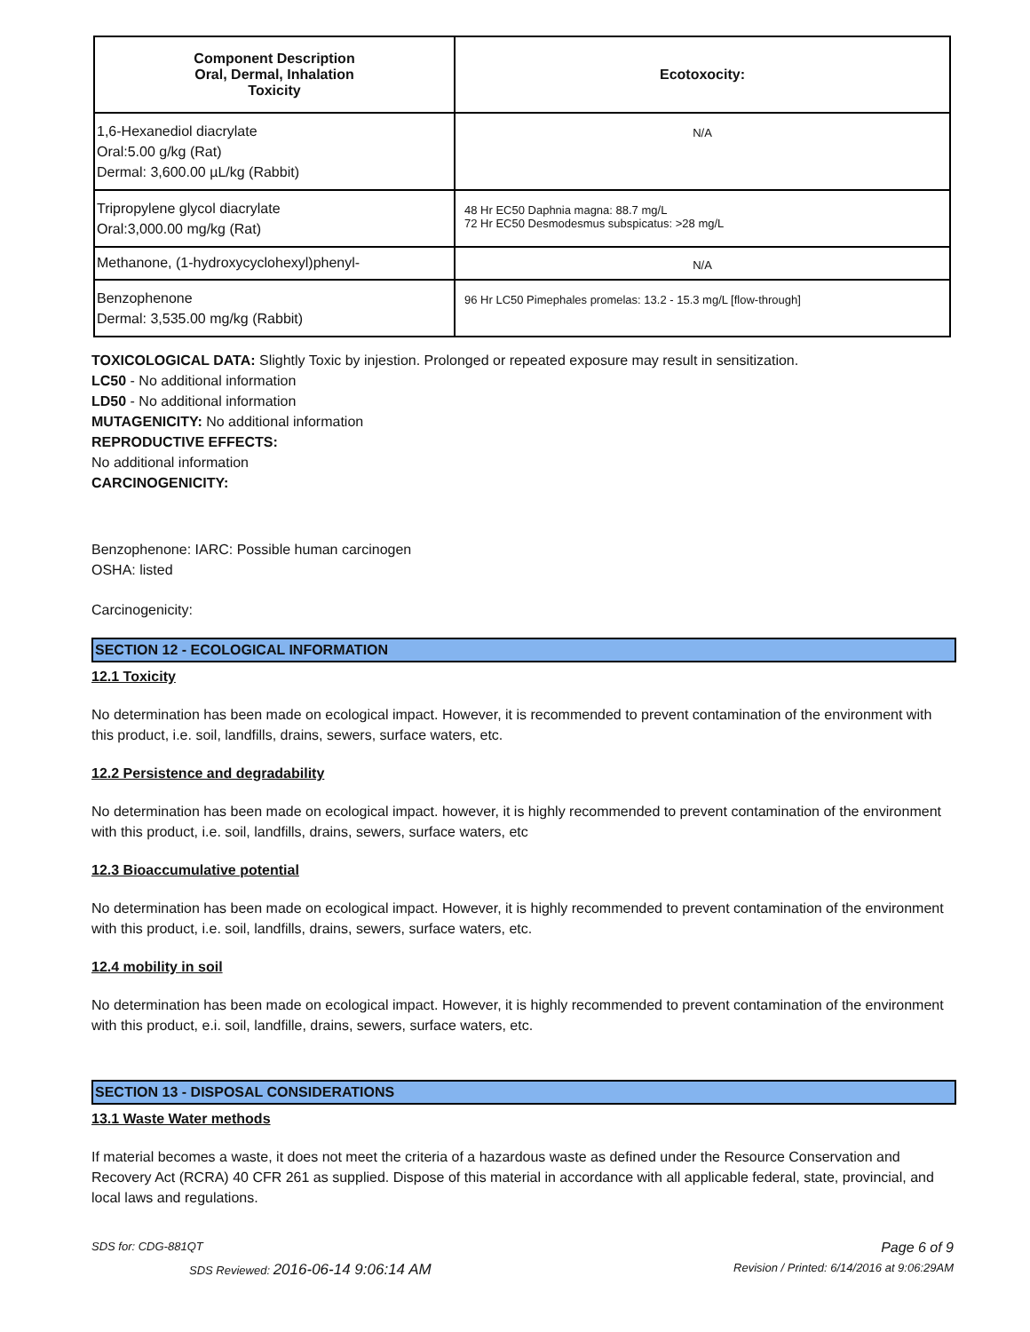| Component Description Oral, Dermal, Inhalation Toxicity | Ecotoxocity: |
| --- | --- |
| 1,6-Hexanediol diacrylate Oral:5.00 g/kg (Rat) Dermal: 3,600.00 µL/kg (Rabbit) | N/A |
| Tripropylene glycol diacrylate Oral:3,000.00 mg/kg (Rat) | 48 Hr EC50 Daphnia magna: 88.7 mg/L 72 Hr EC50 Desmodesmus subspicatus: >28 mg/L |
| Methanone, (1-hydroxycyclohexyl)phenyl- | N/A |
| Benzophenone Dermal: 3,535.00 mg/kg (Rabbit) | 96 Hr LC50 Pimephales promelas: 13.2 - 15.3 mg/L [flow-through] |
TOXICOLOGICAL DATA: Slightly Toxic by injestion. Prolonged or repeated exposure may result in sensitization.
LC50 - No additional information
LD50 - No additional information
MUTAGENICITY: No additional information
REPRODUCTIVE EFFECTS:
No additional information
CARCINOGENICITY:
Benzophenone: IARC: Possible human carcinogen
OSHA: listed
Carcinogenicity:
SECTION 12 - ECOLOGICAL INFORMATION
12.1 Toxicity
No determination has been made on ecological impact. However, it is recommended to prevent contamination of the environment with this product, i.e. soil, landfills, drains, sewers, surface waters, etc.
12.2 Persistence and degradability
No determination has been made on ecological impact. however, it is highly recommended to prevent contamination of the environment with this product, i.e. soil, landfills, drains, sewers, surface waters, etc
12.3 Bioaccumulative potential
No determination has been made on ecological impact. However, it is highly recommended to prevent contamination of the environment with this product, i.e. soil, landfills, drains, sewers, surface waters, etc.
12.4 mobility in soil
No determination has been made on ecological impact. However, it is highly recommended to prevent contamination of the environment with this product, e.i. soil, landfille, drains, sewers, surface waters, etc.
SECTION 13 - DISPOSAL CONSIDERATIONS
13.1 Waste Water methods
If material becomes a waste, it does not meet the criteria of a hazardous waste as defined under the Resource Conservation and Recovery Act (RCRA) 40 CFR 261 as supplied. Dispose of this material in accordance with all applicable federal, state, provincial, and local laws and regulations.
SDS for: CDG-881QT Page 6 of 9
SDS Reviewed: 2016-06-14 9:06:14 AM Revision / Printed: 6/14/2016 at 9:06:29AM